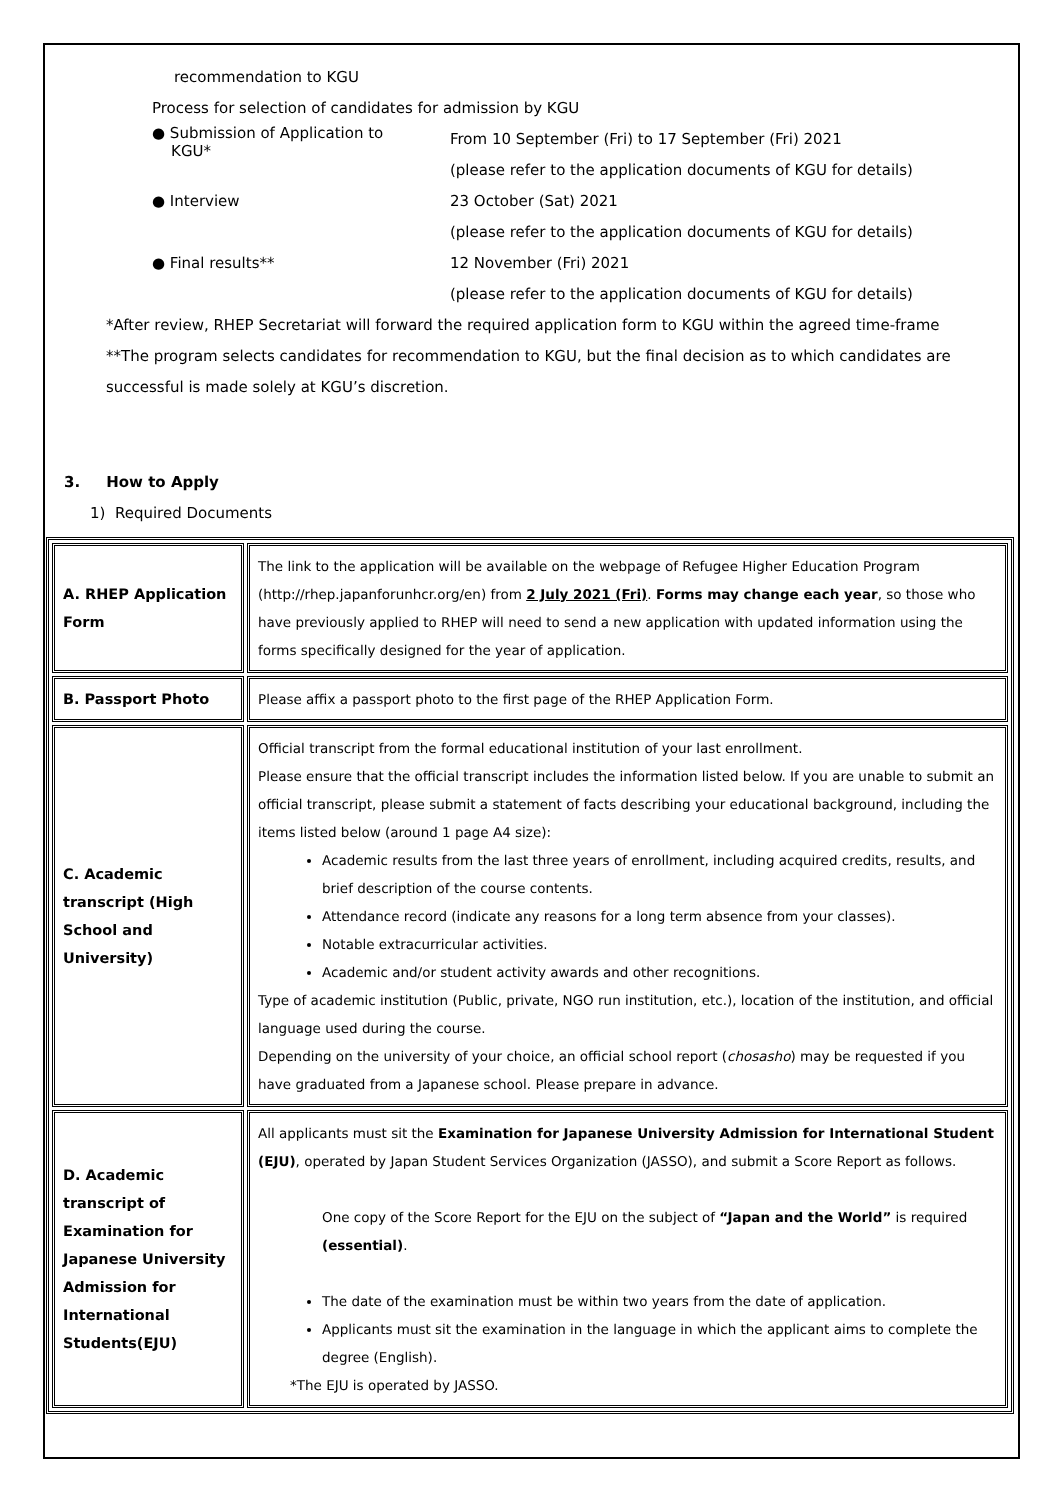recommendation to KGU
Process for selection of candidates for admission by KGU
● Submission of Application to
KGU*
From 10 September (Fri) to 17 September (Fri) 2021
(please refer to the application documents of KGU for details)
● Interview 23 October (Sat) 2021
(please refer to the application documents of KGU for details)
● Final results** 12 November (Fri) 2021
(please refer to the application documents of KGU for details)
*After review, RHEP Secretariat will forward the required application form to KGU within the agreed time-frame
**The program selects candidates for recommendation to KGU, but the final decision as to which candidates are successful is made solely at KGU’s discretion.
3. How to Apply
1) Required Documents
| A. RHEP Application Form | The link to the application will be available on the webpage of Refugee Higher Education Program (http://rhep.japanforunhcr.org/en) from 2 July 2021 (Fri) . Forms may change each year , so those who have previously applied to RHEP will need to send a new application with updated information using the forms specifically designed for the year of application. |
| B. Passport Photo | Please affix a passport photo to the first page of the RHEP Application Form. |
| C. Academic transcript (High School and University) | Official transcript from the formal educational institution of your last enrollment. Please ensure that the official transcript includes the information listed below. If you are unable to submit an official transcript, please submit a statement of facts describing your educational background, including the items listed below (around 1 page A4 size): Academic results from the last three years of enrollment, including acquired credits, results, and brief description of the course contents. Attendance record (indicate any reasons for a long term absence from your classes). Notable extracurricular activities. Academic and/or student activity awards and other recognitions. Type of academic institution (Public, private, NGO run institution, etc.), location of the institution, and official language used during the course. Depending on the university of your choice, an official school report ( chosasho ) may be requested if you have graduated from a Japanese school. Please prepare in advance. |
| D. Academic transcript of Examination for Japanese University Admission for International Students(EJU) | All applicants must sit the Examination for Japanese University Admission for International Student (EJU) , operated by Japan Student Services Organization (JASSO), and submit a Score Report as follows. One copy of the Score Report for the EJU on the subject of “Japan and the World” is required (essential) . The date of the examination must be within two years from the date of application. Applicants must sit the examination in the language in which the applicant aims to complete the degree (English). *The EJU is operated by JASSO. |